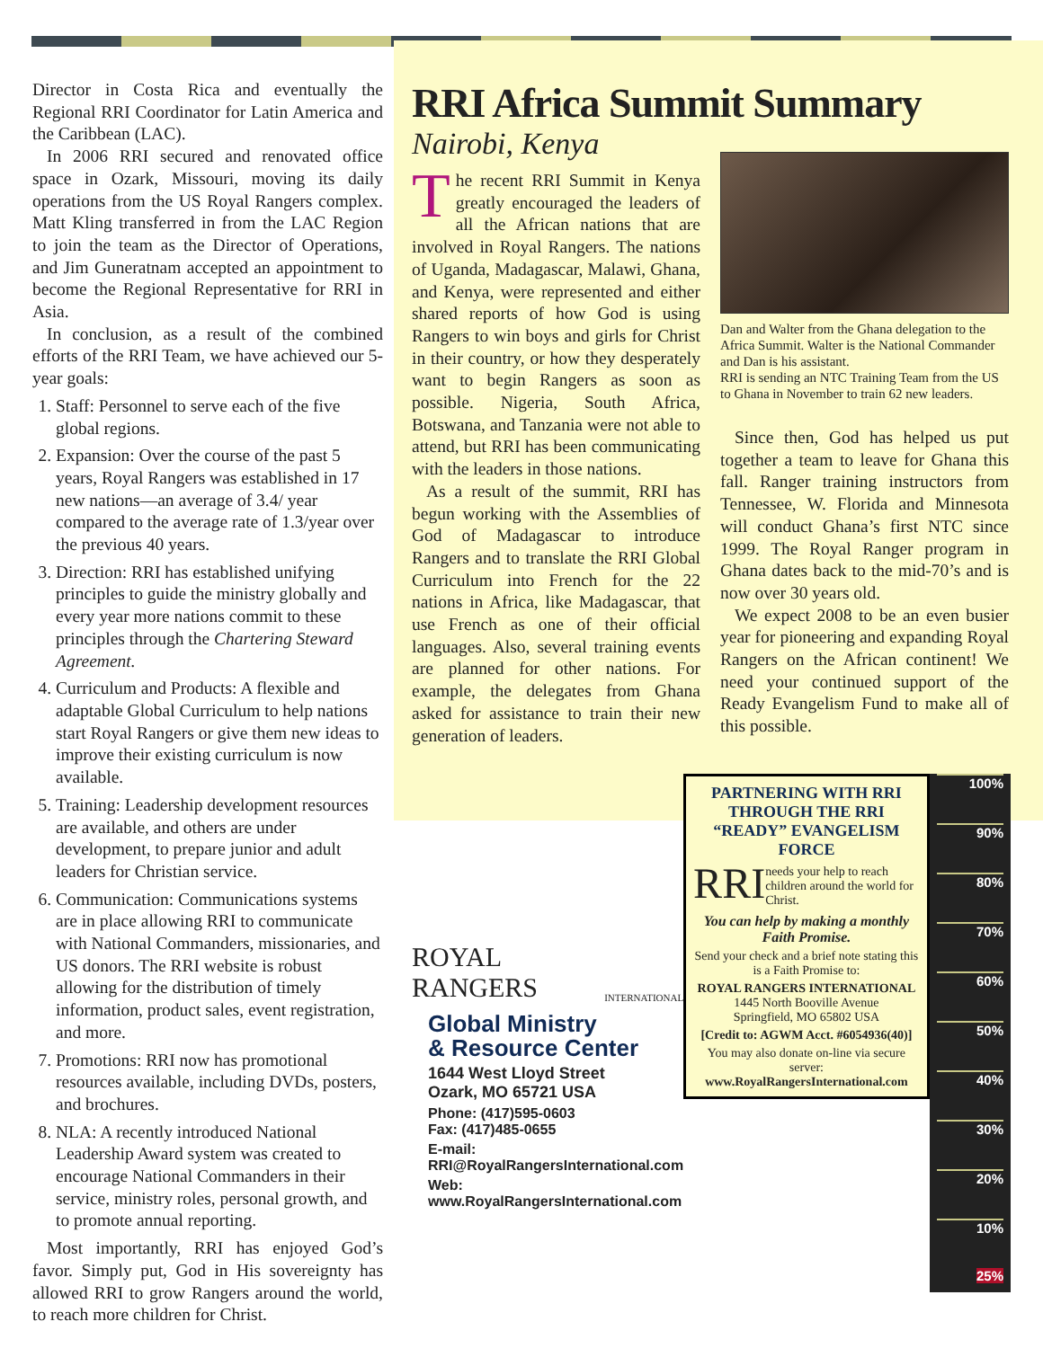Director in Costa Rica and eventually the Regional RRI Coordinator for Latin America and the Caribbean (LAC).
In 2006 RRI secured and renovated office space in Ozark, Missouri, moving its daily operations from the US Royal Rangers complex. Matt Kling transferred in from the LAC Region to join the team as the Director of Operations, and Jim Guneratnam accepted an appointment to become the Regional Representative for RRI in Asia.
In conclusion, as a result of the combined efforts of the RRI Team, we have achieved our 5-year goals:
1. Staff: Personnel to serve each of the five global regions.
2. Expansion: Over the course of the past 5 years, Royal Rangers was established in 17 new nations—an average of 3.4/ year compared to the average rate of 1.3/year over the previous 40 years.
3. Direction: RRI has established unifying principles to guide the ministry globally and every year more nations commit to these principles through the Chartering Steward Agreement.
4. Curriculum and Products: A flexible and adaptable Global Curriculum to help nations start Royal Rangers or give them new ideas to improve their existing curriculum is now available.
5. Training: Leadership development resources are available, and others are under development, to prepare junior and adult leaders for Christian service.
6. Communication: Communications systems are in place allowing RRI to communicate with National Commanders, missionaries, and US donors. The RRI website is robust allowing for the distribution of timely information, product sales, event registration, and more.
7. Promotions: RRI now has promotional resources available, including DVDs, posters, and brochures.
8. NLA: A recently introduced National Leadership Award system was created to encourage National Commanders in their service, ministry roles, personal growth, and to promote annual reporting.
Most importantly, RRI has enjoyed God’s favor. Simply put, God in His sovereignty has allowed RRI to grow Rangers around the world, to reach more children for Christ.
RRI Africa Summit Summary
Nairobi, Kenya
The recent RRI Summit in Kenya greatly encouraged the leaders of all the African nations that are involved in Royal Rangers. The nations of Uganda, Madagascar, Malawi, Ghana, and Kenya, were represented and either shared reports of how God is using Rangers to win boys and girls for Christ in their country, or how they desperately want to begin Rangers as soon as possible. Nigeria, South Africa, Botswana, and Tanzania were not able to attend, but RRI has been communicating with the leaders in those nations.
As a result of the summit, RRI has begun working with the Assemblies of God of Madagascar to introduce Rangers and to translate the RRI Global Curriculum into French for the 22 nations in Africa, like Madagascar, that use French as one of their official languages. Also, several training events are planned for other nations. For example, the delegates from Ghana asked for assistance to train their new generation of leaders.
Dan and Walter from the Ghana delegation to the Africa Summit. Walter is the National Commander and Dan is his assistant.
RRI is sending an NTC Training Team from the US to Ghana in November to train 62 new leaders.
Since then, God has helped us put together a team to leave for Ghana this fall. Ranger training instructors from Tennessee, W. Florida and Minnesota will conduct Ghana’s first NTC since 1999. The Royal Ranger program in Ghana dates back to the mid-70’s and is now over 30 years old.
We expect 2008 to be an even busier year for pioneering and expanding Royal Rangers on the African continent! We need your continued support of the Ready Evangelism Fund to make all of this possible.
ROYAL RANGERS
INTERNATIONAL
Global Ministry
& Resource Center
1644 West Lloyd Street
Ozark, MO 65721 USA
Phone: (417)595-0603
Fax: (417)485-0655
E-mail:
RRI@RoyalRangersInternational.com
Web:
www.RoyalRangersInternational.com
PARTNERING WITH RRI THROUGH THE RRI “READY” EVANGELISM FORCE
RRI needs your help to reach children around the world for Christ.
You can help by making a monthly Faith Promise.
Send your check and a brief note stating this is a Faith Promise to:
ROYAL RANGERS INTERNATIONAL
1445 North Booville Avenue
Springfield, MO 65802 USA
[Credit to: AGWM Acct. #6054936(40)]
You may also donate on-line via secure server:
www.RoyalRangersInternational.com
100%
90%
80%
70%
60%
50%
40%
30%
20%
10%
25%